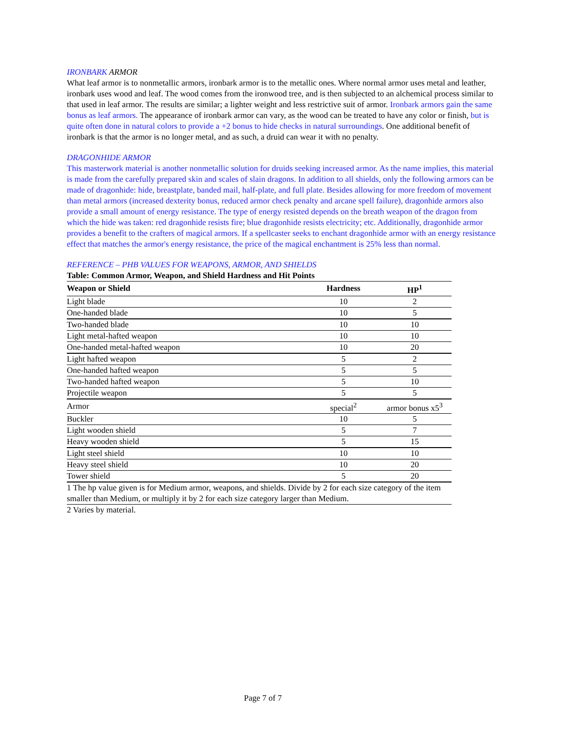IRONBARK ARMOR
What leaf armor is to nonmetallic armors, ironbark armor is to the metallic ones. Where normal armor uses metal and leather, ironbark uses wood and leaf. The wood comes from the ironwood tree, and is then subjected to an alchemical process similar to that used in leaf armor. The results are similar; a lighter weight and less restrictive suit of armor. Ironbark armors gain the same bonus as leaf armors. The appearance of ironbark armor can vary, as the wood can be treated to have any color or finish, but is quite often done in natural colors to provide a +2 bonus to hide checks in natural surroundings. One additional benefit of ironbark is that the armor is no longer metal, and as such, a druid can wear it with no penalty.
DRAGONHIDE ARMOR
This masterwork material is another nonmetallic solution for druids seeking increased armor. As the name implies, this material is made from the carefully prepared skin and scales of slain dragons. In addition to all shields, only the following armors can be made of dragonhide: hide, breastplate, banded mail, half-plate, and full plate. Besides allowing for more freedom of movement than metal armors (increased dexterity bonus, reduced armor check penalty and arcane spell failure), dragonhide armors also provide a small amount of energy resistance. The type of energy resisted depends on the breath weapon of the dragon from which the hide was taken: red dragonhide resists fire; blue dragonhide resists electricity; etc. Additionally, dragonhide armor provides a benefit to the crafters of magical armors. If a spellcaster seeks to enchant dragonhide armor with an energy resistance effect that matches the armor's energy resistance, the price of the magical enchantment is 25% less than normal.
REFERENCE – PHB VALUES FOR WEAPONS, ARMOR, AND SHIELDS
Table: Common Armor, Weapon, and Shield Hardness and Hit Points
| Weapon or Shield | Hardness | HP<sup>1</sup> |
| --- | --- | --- |
| Light blade | 10 | 2 |
| One-handed blade | 10 | 5 |
| Two-handed blade | 10 | 10 |
| Light metal-hafted weapon | 10 | 10 |
| One-handed metal-hafted weapon | 10 | 20 |
| Light hafted weapon | 5 | 2 |
| One-handed hafted weapon | 5 | 5 |
| Two-handed hafted weapon | 5 | 10 |
| Projectile weapon | 5 | 5 |
| Armor | special<sup>2</sup> | armor bonus x5<sup>3</sup> |
| Buckler | 10 | 5 |
| Light wooden shield | 5 | 7 |
| Heavy wooden shield | 5 | 15 |
| Light steel shield | 10 | 10 |
| Heavy steel shield | 10 | 20 |
| Tower shield | 5 | 20 |
| 1 The hp value given is for Medium armor, weapons, and shields. Divide by 2 for each size category of the item smaller than Medium, or multiply it by 2 for each size category larger than Medium. | | |
| 2 Varies by material. | | |
Page 7 of 7